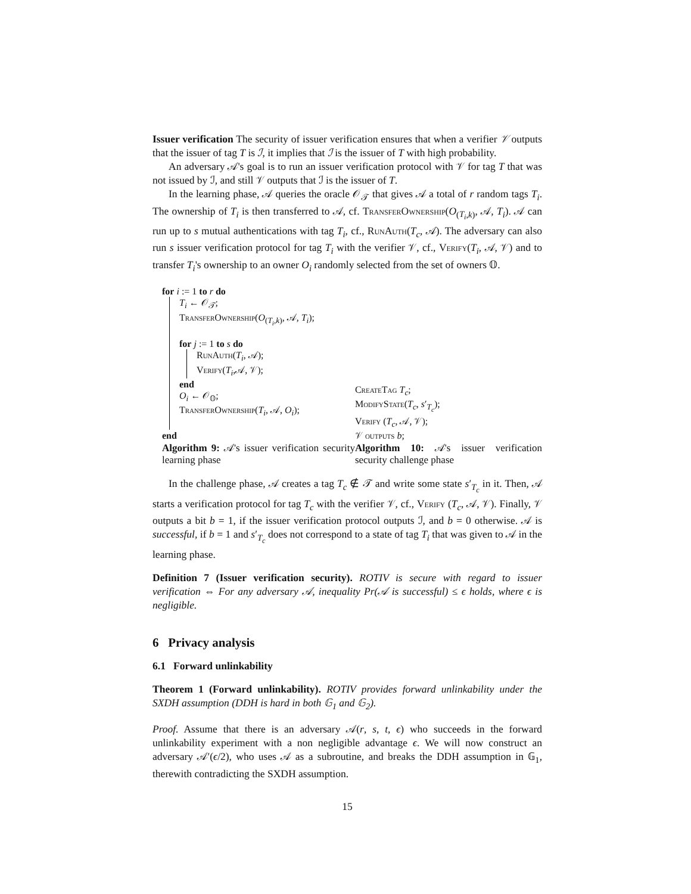Issuer verification The security of issuer verification ensures that when a verifier 𝒱 outputs that the issuer of tag T is ℐ, it implies that ℐ is the issuer of T with high probability.
An adversary 𝒜's goal is to run an issuer verification protocol with 𝒱 for tag T that was not issued by ℐ, and still 𝒱 outputs that ℐ is the issuer of T.
In the learning phase, 𝒜 queries the oracle 𝒪<sub>𝒯</sub> that gives 𝒜 a total of r random tags T<sub>i</sub>. The ownership of T<sub>i</sub> is then transferred to 𝒜, cf. TransferOwnership(O<sub>(T<sub>i</sub>,k)</sub>, 𝒜, T<sub>i</sub>). 𝒜 can run up to s mutual authentications with tag T<sub>i</sub>, cf., RunAuth(T<sub>c</sub>, 𝒜). The adversary can also run s issuer verification protocol for tag T<sub>i</sub> with the verifier 𝒱, cf., Verify(T<sub>i</sub>, 𝒜, 𝒱) and to transfer T<sub>i</sub>'s ownership to an owner O<sub>i</sub> randomly selected from the set of owners 𝕆.
for i := 1 to r do
T<sub>i</sub> ← 𝒪<sub>𝒯</sub>;
TransferOwnership(O<sub>(T<sub>i</sub>,k)</sub>, 𝒜, T<sub>i</sub>);
for j := 1 to s do
RunAuth(T<sub>i</sub>, 𝒜);
Verify(T<sub>i</sub>,𝒜, 𝒱);
end
O<sub>i</sub> ← 𝒪<sub>𝕆</sub>;
TransferOwnership(T<sub>i</sub>, 𝒜, O<sub>i</sub>);
end
Algorithm 9: 𝒜's issuer verification security learning phase
CreateTag T<sub>c</sub>;
ModifyState(T<sub>c</sub>, s′<sub>T<sub>c</sub></sub>);
Verify (T<sub>c</sub>, 𝒜, 𝒱);
𝒱 outputs b;
Algorithm 10: 𝒜's issuer verification security challenge phase
In the challenge phase, 𝒜 creates a tag T<sub>c</sub> ∉ 𝒯 and write some state s′<sub>T<sub>c</sub></sub> in it. Then, 𝒜 starts a verification protocol for tag T<sub>c</sub> with the verifier 𝒱, cf., Verify (T<sub>c</sub>, 𝒜, 𝒱). Finally, 𝒱 outputs a bit b = 1, if the issuer verification protocol outputs ℐ, and b = 0 otherwise. 𝒜 is successful, if b = 1 and s′<sub>T<sub>c</sub></sub> does not correspond to a state of tag T<sub>i</sub> that was given to 𝒜 in the learning phase.
Definition 7 (Issuer verification security). ROTIV is secure with regard to issuer verification ⇔ For any adversary 𝒜, inequality Pr(𝒜 is successful) ≤ ϵ holds, where ϵ is negligible.
6 Privacy analysis
6.1 Forward unlinkability
Theorem 1 (Forward unlinkability). ROTIV provides forward unlinkability under the SXDH assumption (DDH is hard in both 𝔾<sub>1</sub> and 𝔾<sub>2</sub>).
Proof. Assume that there is an adversary 𝒜(r, s, t, ϵ) who succeeds in the forward unlinkability experiment with a non negligible advantage ϵ. We will now construct an adversary 𝒜′(ϵ/2), who uses 𝒜 as a subroutine, and breaks the DDH assumption in 𝔾<sub>1</sub>, therewith contradicting the SXDH assumption.
15